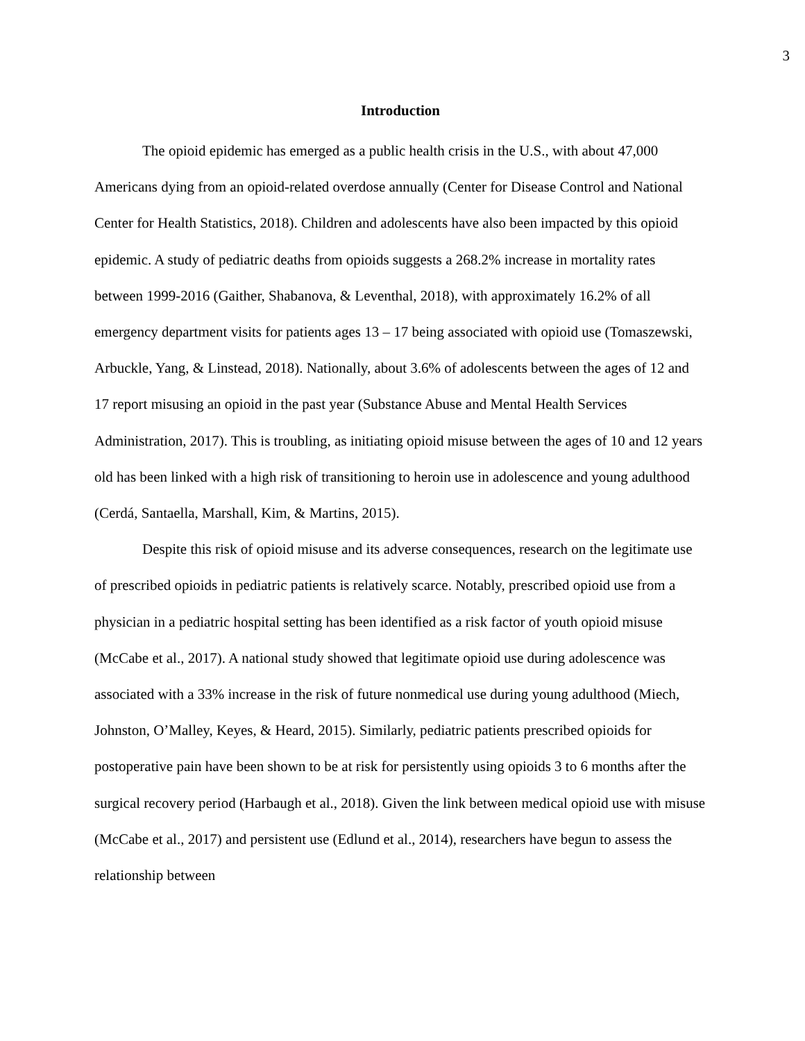3
Introduction
The opioid epidemic has emerged as a public health crisis in the U.S., with about 47,000 Americans dying from an opioid-related overdose annually (Center for Disease Control and National Center for Health Statistics, 2018). Children and adolescents have also been impacted by this opioid epidemic. A study of pediatric deaths from opioids suggests a 268.2% increase in mortality rates between 1999-2016 (Gaither, Shabanova, & Leventhal, 2018), with approximately 16.2% of all emergency department visits for patients ages 13 – 17 being associated with opioid use (Tomaszewski, Arbuckle, Yang, & Linstead, 2018). Nationally, about 3.6% of adolescents between the ages of 12 and 17 report misusing an opioid in the past year (Substance Abuse and Mental Health Services Administration, 2017). This is troubling, as initiating opioid misuse between the ages of 10 and 12 years old has been linked with a high risk of transitioning to heroin use in adolescence and young adulthood (Cerdá, Santaella, Marshall, Kim, & Martins, 2015).
Despite this risk of opioid misuse and its adverse consequences, research on the legitimate use of prescribed opioids in pediatric patients is relatively scarce. Notably, prescribed opioid use from a physician in a pediatric hospital setting has been identified as a risk factor of youth opioid misuse (McCabe et al., 2017). A national study showed that legitimate opioid use during adolescence was associated with a 33% increase in the risk of future nonmedical use during young adulthood (Miech, Johnston, O’Malley, Keyes, & Heard, 2015). Similarly, pediatric patients prescribed opioids for postoperative pain have been shown to be at risk for persistently using opioids 3 to 6 months after the surgical recovery period (Harbaugh et al., 2018). Given the link between medical opioid use with misuse (McCabe et al., 2017) and persistent use (Edlund et al., 2014), researchers have begun to assess the relationship between